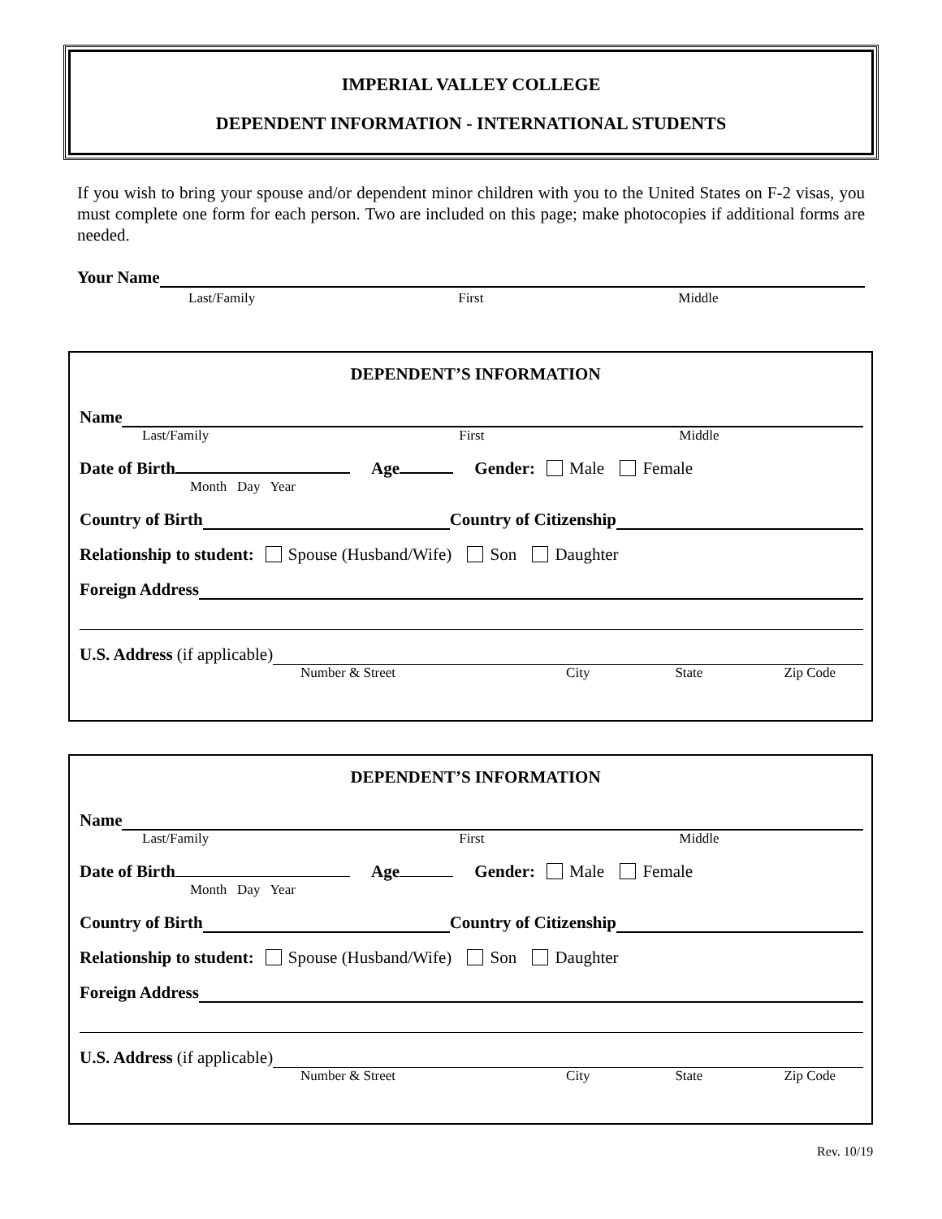IMPERIAL VALLEY COLLEGE
DEPENDENT INFORMATION - INTERNATIONAL STUDENTS
If you wish to bring your spouse and/or dependent minor children with you to the United States on F-2 visas, you must complete one form for each person. Two are included on this page; make photocopies if additional forms are needed.
Your Name
Last/Family First Middle
DEPENDENT’S INFORMATION
Name
Last/Family First Middle
Date of Birth Age Gender: Male Female
Month Day Year
Country of Birth Country of Citizenship
Relationship to student: Spouse (Husband/Wife) Son Daughter
Foreign Address
U.S. Address (if applicable)
Number & Street City State Zip Code
DEPENDENT’S INFORMATION
Name
Last/Family First Middle
Date of Birth Age Gender: Male Female
Month Day Year
Country of Birth Country of Citizenship
Relationship to student: Spouse (Husband/Wife) Son Daughter
Foreign Address
U.S. Address (if applicable)
Number & Street City State Zip Code
Rev. 10/19